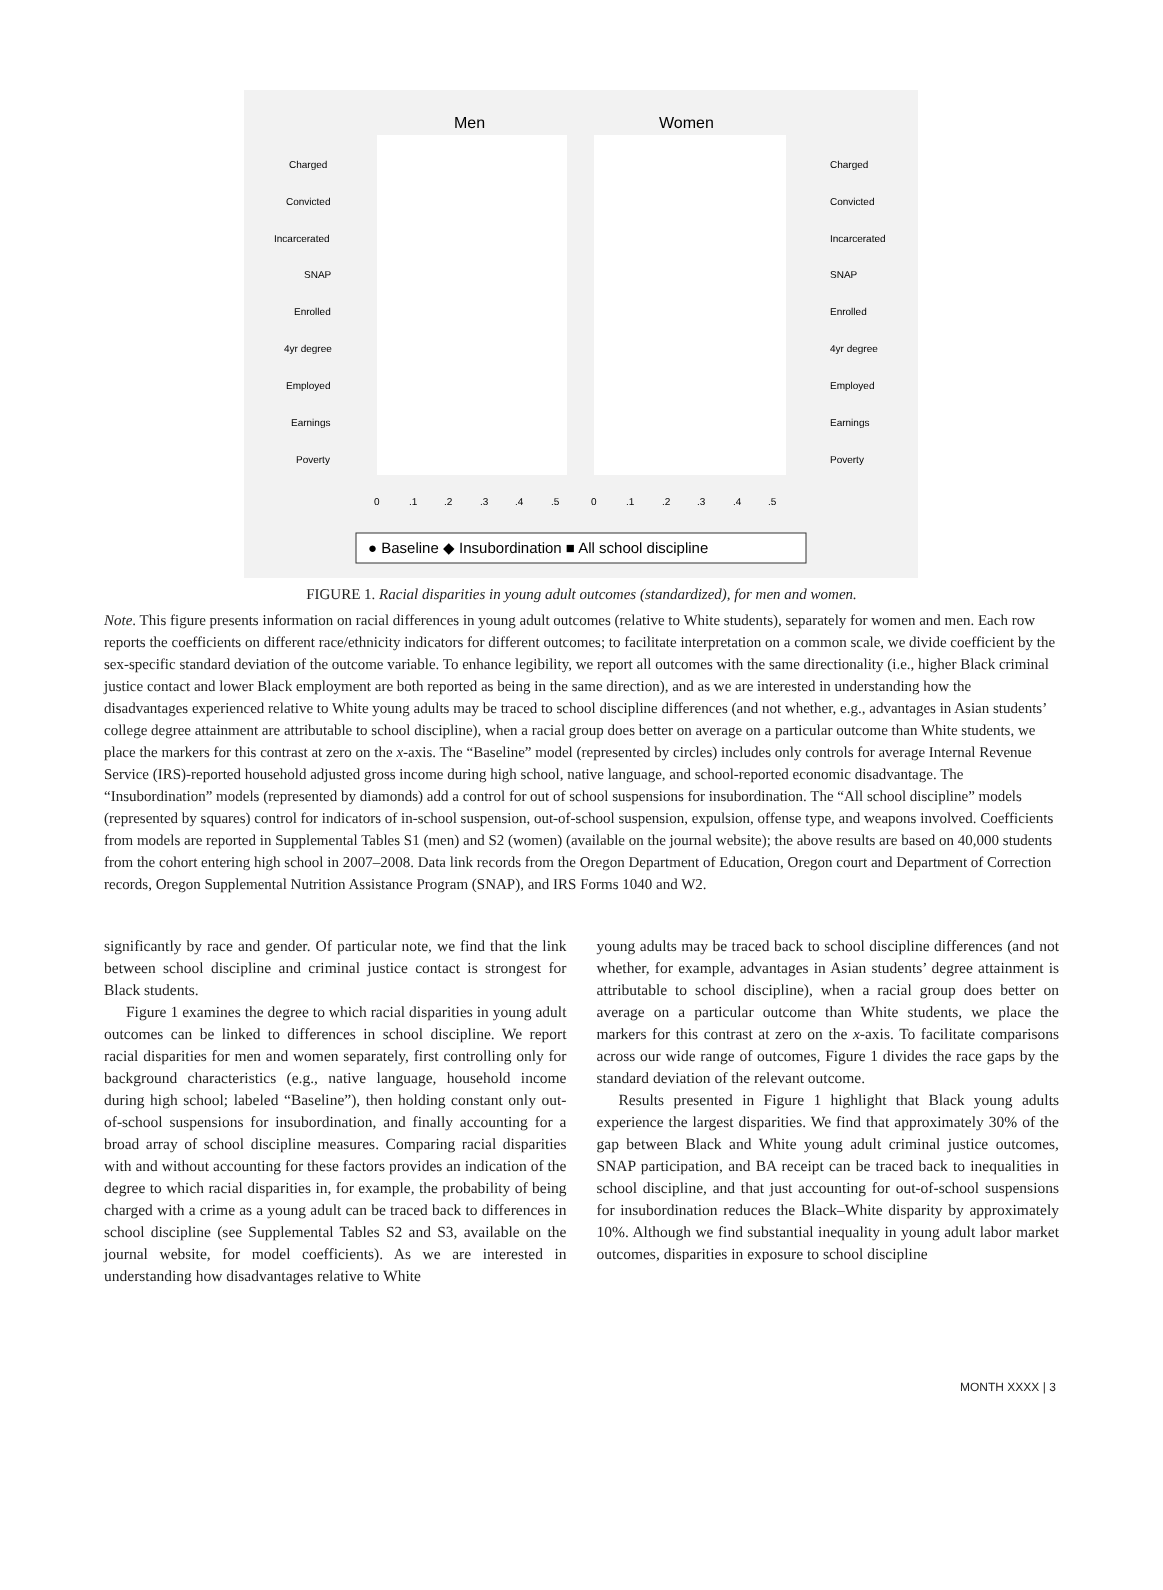Men
Women
Charged
Convicted
Incarcerated
SNAP
Enrolled
4yr degree
Employed
Earnings
Poverty
Charged
Convicted
Incarcerated
SNAP
Enrolled
4yr degree
Employed
Earnings
Poverty
0
.1
.2
.3
.4
.5
0
.1
.2
.3
.4
.5
● Baseline ◆ Insubordination ■ All school discipline
FIGURE 1. Racial disparities in young adult outcomes (standardized), for men and women.
Note. This figure presents information on racial differences in young adult outcomes (relative to White students), separately for women and men. Each row reports the coefficients on different race/ethnicity indicators for different outcomes; to facilitate interpretation on a common scale, we divide coefficient by the sex-specific standard deviation of the outcome variable. To enhance legibility, we report all outcomes with the same directionality (i.e., higher Black criminal justice contact and lower Black employment are both reported as being in the same direction), and as we are interested in understanding how the disadvantages experienced relative to White young adults may be traced to school discipline differences (and not whether, e.g., advantages in Asian students’ college degree attainment are attributable to school discipline), when a racial group does better on average on a particular outcome than White students, we place the markers for this contrast at zero on the x-axis. The “Baseline” model (represented by circles) includes only controls for average Internal Revenue Service (IRS)-reported household adjusted gross income during high school, native language, and school-reported economic disadvantage. The “Insubordination” models (represented by diamonds) add a control for out of school suspensions for insubordination. The “All school discipline” models (represented by squares) control for indicators of in-school suspension, out-of-school suspension, expulsion, offense type, and weapons involved. Coefficients from models are reported in Supplemental Tables S1 (men) and S2 (women) (available on the journal website); the above results are based on 40,000 students from the cohort entering high school in 2007–2008. Data link records from the Oregon Department of Education, Oregon court and Department of Correction records, Oregon Supplemental Nutrition Assistance Program (SNAP), and IRS Forms 1040 and W2.
significantly by race and gender. Of particular note, we find that the link between school discipline and criminal justice contact is strongest for Black students.
Figure 1 examines the degree to which racial disparities in young adult outcomes can be linked to differences in school discipline. We report racial disparities for men and women separately, first controlling only for background characteristics (e.g., native language, household income during high school; labeled “Baseline”), then holding constant only out-of-school suspensions for insubordination, and finally accounting for a broad array of school discipline measures. Comparing racial disparities with and without accounting for these factors provides an indication of the degree to which racial disparities in, for example, the probability of being charged with a crime as a young adult can be traced back to differences in school discipline (see Supplemental Tables S2 and S3, available on the journal website, for model coefficients). As we are interested in understanding how disadvantages relative to White
young adults may be traced back to school discipline differences (and not whether, for example, advantages in Asian students’ degree attainment is attributable to school discipline), when a racial group does better on average on a particular outcome than White students, we place the markers for this contrast at zero on the x-axis. To facilitate comparisons across our wide range of outcomes, Figure 1 divides the race gaps by the standard deviation of the relevant outcome.
Results presented in Figure 1 highlight that Black young adults experience the largest disparities. We find that approximately 30% of the gap between Black and White young adult criminal justice outcomes, SNAP participation, and BA receipt can be traced back to inequalities in school discipline, and that just accounting for out-of-school suspensions for insubordination reduces the Black–White disparity by approximately 10%. Although we find substantial inequality in young adult labor market outcomes, disparities in exposure to school discipline
MONTH XXXX | 3